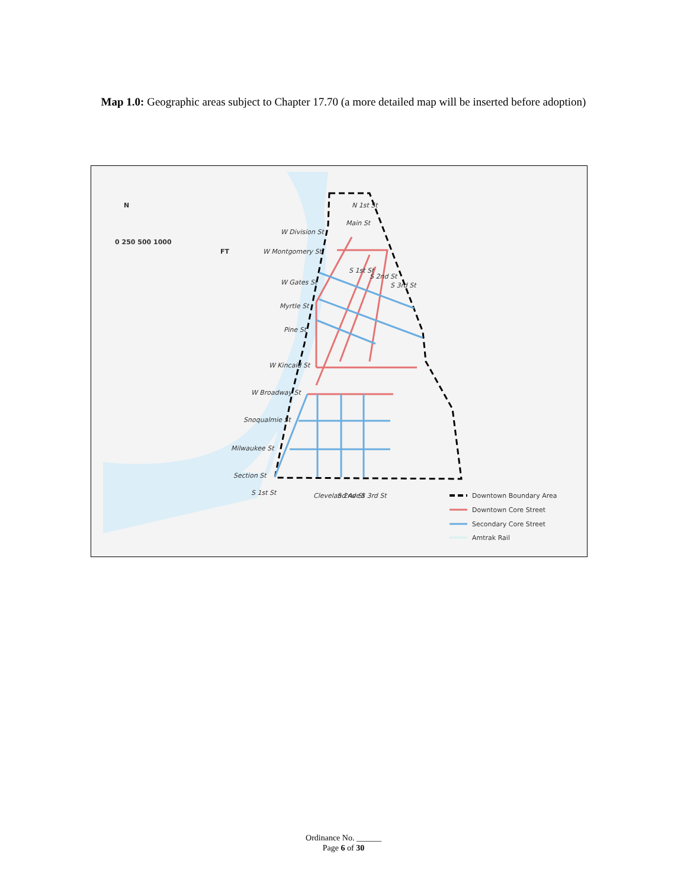Map 1.0: Geographic areas subject to Chapter 17.70 (a more detailed map will be inserted before adoption)
N
0 250 500 1000
FT
W Division St
W Montgomery St
W Gates St
Myrtle St
Pine St
W Kincaid St
W Broadway St
Snoqualmie St
Milwaukee St
Section St
S 1st St
Cleveland Ave
S 2nd St
S 3rd St
Main St
N 1st St
S 1st St
S 2nd St
S 3rd St
Downtown Boundary Area
Downtown Core Street
Secondary Core Street
Amtrak Rail
Ordinance No. ______
Page 6 of 30